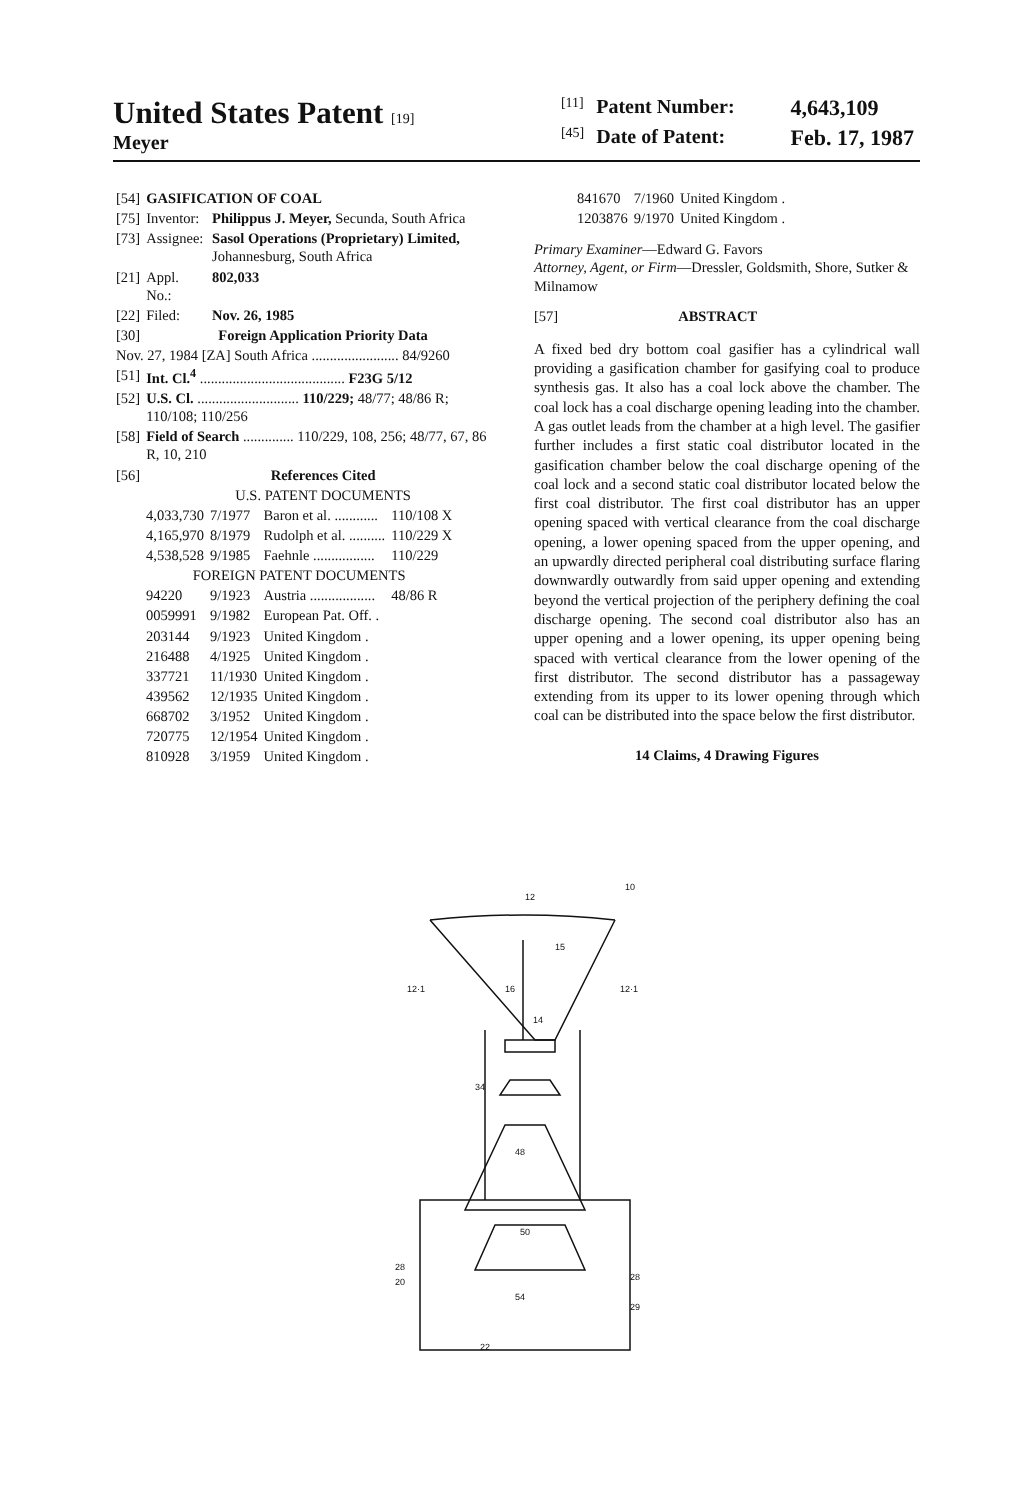United States Patent [19]
Meyer
| [11] | Patent Number: | 4,643,109 |
| [45] | Date of Patent: | Feb. 17, 1987 |
| [54] | GASIFICATION OF COAL | |
| [75] | Inventor: | Philippus J. Meyer, Secunda, South Africa |
| [73] | Assignee: | Sasol Operations (Proprietary) Limited, Johannesburg, South Africa |
| [21] | Appl. No.: | 802,033 |
| [22] | Filed: | Nov. 26, 1985 |
| [30] | Foreign Application Priority Data | |
| Nov. 27, 1984 [ZA] South Africa ........................ 84/9260 | | |
| [51] | Int. Cl.<sup>4</sup> ........................................ F23G 5/12 | |
| [52] | U.S. Cl. ............................ 110/229; 48/77; 48/86 R; 110/108; 110/256 | |
| [58] | Field of Search .............. 110/229, 108, 256; 48/77, 67, 86 R, 10, 210 | |
| [56] | References Cited | |
| | U.S. PATENT DOCUMENTS | |
| 4,033,730 | 7/1977 | Baron et al. ............ | 110/108 X |
| 4,165,970 | 8/1979 | Rudolph et al. .......... | 110/229 X |
| 4,538,528 | 9/1985 | Faehnle ................. | 110/229 |
| FOREIGN PATENT DOCUMENTS | | | |
| 94220 | 9/1923 | Austria .................. | 48/86 R |
| 0059991 | 9/1982 | European Pat. Off. . | |
| 203144 | 9/1923 | United Kingdom . | |
| 216488 | 4/1925 | United Kingdom . | |
| 337721 | 11/1930 | United Kingdom . | |
| 439562 | 12/1935 | United Kingdom . | |
| 668702 | 3/1952 | United Kingdom . | |
| 720775 | 12/1954 | United Kingdom . | |
| 810928 | 3/1959 | United Kingdom . | |
| 841670 | 7/1960 | United Kingdom . |
| 1203876 | 9/1970 | United Kingdom . |
Primary Examiner—Edward G. Favors
Attorney, Agent, or Firm—Dressler, Goldsmith, Shore, Sutker & Milnamow
[57] ABSTRACT
A fixed bed dry bottom coal gasifier has a cylindrical wall providing a gasification chamber for gasifying coal to produce synthesis gas. It also has a coal lock above the chamber. The coal lock has a coal discharge opening leading into the chamber. A gas outlet leads from the chamber at a high level. The gasifier further includes a first static coal distributor located in the gasification chamber below the coal discharge opening of the coal lock and a second static coal distributor located below the first coal distributor. The first coal distributor has an upper opening spaced with vertical clearance from the coal discharge opening, a lower opening spaced from the upper opening, and an upwardly directed peripheral coal distributing surface flaring downwardly outwardly from said upper opening and extending beyond the vertical projection of the periphery defining the coal discharge opening. The second coal distributor also has an upper opening and a lower opening, its upper opening being spaced with vertical clearance from the lower opening of the first distributor. The second distributor has a passageway extending from its upper to its lower opening through which coal can be distributed into the space below the first distributor.
14 Claims, 4 Drawing Figures
12
10
15
12·1
12·1
16
14
34
48
50
54
22
28
29
28
20